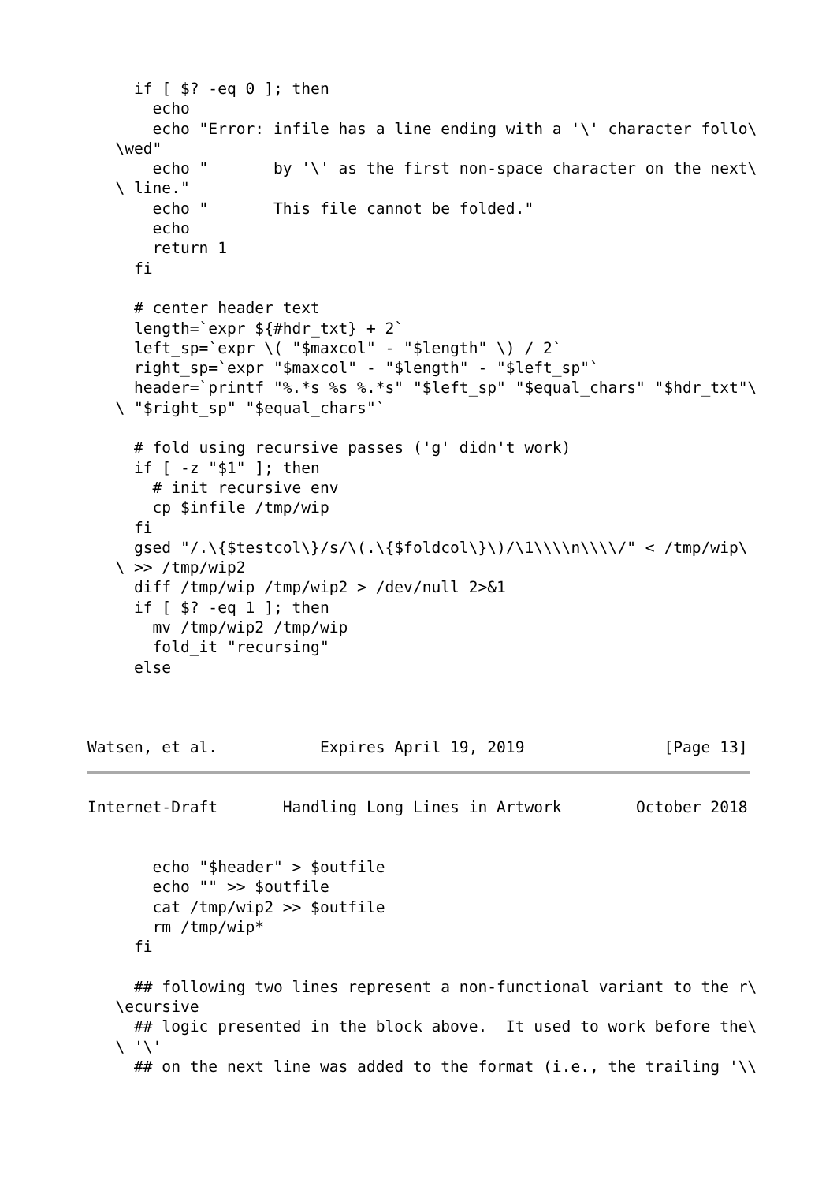if [ $? -eq 0 ]; then
       echo
       echo "Error: infile has a line ending with a '\' character follo\
   \wed"
       echo "       by '\' as the first non-space character on the next\
   \ line."
       echo "       This file cannot be folded."
       echo
       return 1
     fi

     # center header text
     length=`expr ${#hdr_txt} + 2`
     left_sp=`expr \( "$maxcol" - "$length" \) / 2`
     right_sp=`expr "$maxcol" - "$length" - "$left_sp"`
     header=`printf "%.*s %s %.*s" "$left_sp" "$equal_chars" "$hdr_txt"\
   \ "$right_sp" "$equal_chars"`

     # fold using recursive passes ('g' didn't work)
     if [ -z "$1" ]; then
       # init recursive env
       cp $infile /tmp/wip
     fi
     gsed "/.\{$testcol\}/s/\(.\{$foldcol\}\)/\1\\\\n\\\\/" < /tmp/wip\
   \ >> /tmp/wip2
     diff /tmp/wip /tmp/wip2 > /dev/null 2>&1
     if [ $? -eq 1 ]; then
       mv /tmp/wip2 /tmp/wip
       fold_it "recursing"
     else



Watsen, et al.           Expires April 19, 2019               [Page 13]
Internet-Draft       Handling Long Lines in Artwork        October 2018


       echo "$header" > $outfile
       echo "" >> $outfile
       cat /tmp/wip2 >> $outfile
       rm /tmp/wip*
     fi

     ## following two lines represent a non-functional variant to the r\
   \ecursive
     ## logic presented in the block above.  It used to work before the\
   \ '\'
     ## on the next line was added to the format (i.e., the trailing '\\